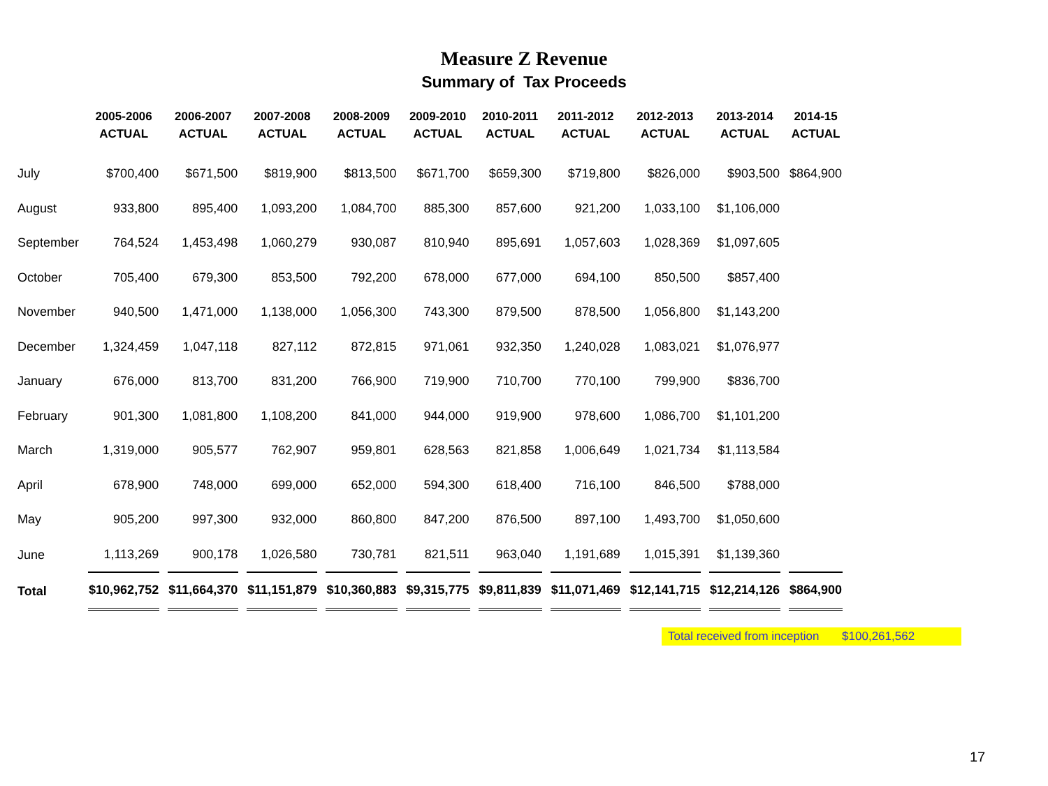Measure Z Revenue
Summary of Tax Proceeds
| | 2005-2006 ACTUAL | 2006-2007 ACTUAL | 2007-2008 ACTUAL | 2008-2009 ACTUAL | 2009-2010 ACTUAL | 2010-2011 ACTUAL | 2011-2012 ACTUAL | 2012-2013 ACTUAL | 2013-2014 ACTUAL | 2014-15 ACTUAL |
| --- | --- | --- | --- | --- | --- | --- | --- | --- | --- | --- |
| July | $700,400 | $671,500 | $819,900 | $813,500 | $671,700 | $659,300 | $719,800 | $826,000 | $903,500 | $864,900 |
| August | 933,800 | 895,400 | 1,093,200 | 1,084,700 | 885,300 | 857,600 | 921,200 | 1,033,100 | $1,106,000 | |
| September | 764,524 | 1,453,498 | 1,060,279 | 930,087 | 810,940 | 895,691 | 1,057,603 | 1,028,369 | $1,097,605 | |
| October | 705,400 | 679,300 | 853,500 | 792,200 | 678,000 | 677,000 | 694,100 | 850,500 | $857,400 | |
| November | 940,500 | 1,471,000 | 1,138,000 | 1,056,300 | 743,300 | 879,500 | 878,500 | 1,056,800 | $1,143,200 | |
| December | 1,324,459 | 1,047,118 | 827,112 | 872,815 | 971,061 | 932,350 | 1,240,028 | 1,083,021 | $1,076,977 | |
| January | 676,000 | 813,700 | 831,200 | 766,900 | 719,900 | 710,700 | 770,100 | 799,900 | $836,700 | |
| February | 901,300 | 1,081,800 | 1,108,200 | 841,000 | 944,000 | 919,900 | 978,600 | 1,086,700 | $1,101,200 | |
| March | 1,319,000 | 905,577 | 762,907 | 959,801 | 628,563 | 821,858 | 1,006,649 | 1,021,734 | $1,113,584 | |
| April | 678,900 | 748,000 | 699,000 | 652,000 | 594,300 | 618,400 | 716,100 | 846,500 | $788,000 | |
| May | 905,200 | 997,300 | 932,000 | 860,800 | 847,200 | 876,500 | 897,100 | 1,493,700 | $1,050,600 | |
| June | 1,113,269 | 900,178 | 1,026,580 | 730,781 | 821,511 | 963,040 | 1,191,689 | 1,015,391 | $1,139,360 | |
| Total | $10,962,752 | $11,664,370 | $11,151,879 | $10,360,883 | $9,315,775 | $9,811,839 | $11,071,469 | $12,141,715 | $12,214,126 | $864,900 |
Total received from inception $100,261,562
17